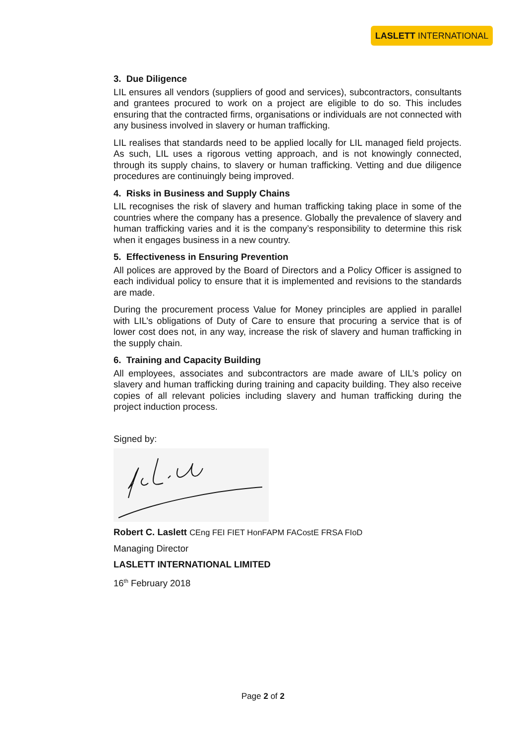LASLETT INTERNATIONAL
3. Due Diligence
LIL ensures all vendors (suppliers of good and services), subcontractors, consultants and grantees procured to work on a project are eligible to do so. This includes ensuring that the contracted firms, organisations or individuals are not connected with any business involved in slavery or human trafficking.
LIL realises that standards need to be applied locally for LIL managed field projects. As such, LIL uses a rigorous vetting approach, and is not knowingly connected, through its supply chains, to slavery or human trafficking. Vetting and due diligence procedures are continuingly being improved.
4. Risks in Business and Supply Chains
LIL recognises the risk of slavery and human trafficking taking place in some of the countries where the company has a presence. Globally the prevalence of slavery and human trafficking varies and it is the company’s responsibility to determine this risk when it engages business in a new country.
5. Effectiveness in Ensuring Prevention
All polices are approved by the Board of Directors and a Policy Officer is assigned to each individual policy to ensure that it is implemented and revisions to the standards are made.
During the procurement process Value for Money principles are applied in parallel with LIL’s obligations of Duty of Care to ensure that procuring a service that is of lower cost does not, in any way, increase the risk of slavery and human trafficking in the supply chain.
6. Training and Capacity Building
All employees, associates and subcontractors are made aware of LIL’s policy on slavery and human trafficking during training and capacity building. They also receive copies of all relevant policies including slavery and human trafficking during the project induction process.
Signed by:
Robert C. Laslett CEng FEI FIET HonFAPM FACostE FRSA FIoD
Managing Director
LASLETT INTERNATIONAL LIMITED
16<sup>th</sup> February 2018
Page 2 of 2